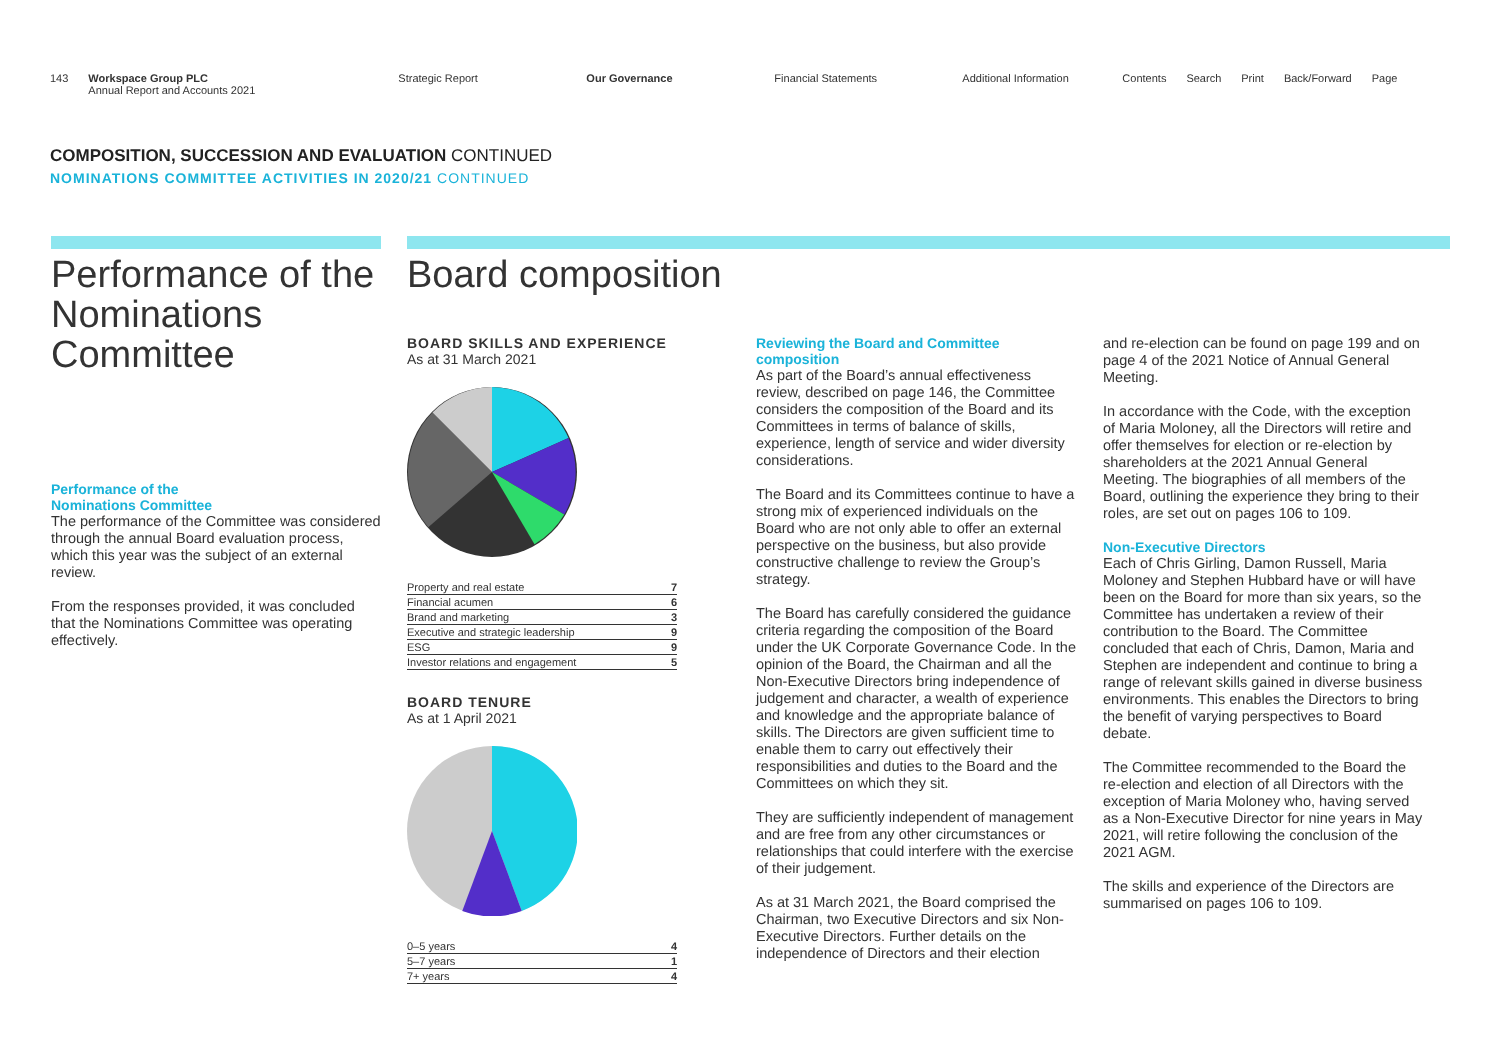143 Workspace Group PLC
Annual Report and Accounts 2021
Strategic Report Our Governance Financial Statements Additional Information
Contents Search Print Back/Forward Page
COMPOSITION, SUCCESSION AND EVALUATION CONTINUED
NOMINATIONS COMMITTEE ACTIVITIES IN 2020/21 CONTINUED
Performance of the Nominations Committee
Performance of the
Nominations Committee
The performance of the Committee was considered through the annual Board evaluation process, which this year was the subject of an external review.
From the responses provided, it was concluded that the Nominations Committee was operating effectively.
Board composition
BOARD SKILLS AND EXPERIENCE
As at 31 March 2021
| Property and real estate | 7 |
| Financial acumen | 6 |
| Brand and marketing | 3 |
| Executive and strategic leadership | 9 |
| ESG | 9 |
| Investor relations and engagement | 5 |
BOARD TENURE
As at 1 April 2021
| 0–5 years | 4 |
| 5–7 years | 1 |
| 7+ years | 4 |
Reviewing the Board and Committee composition
As part of the Board’s annual effectiveness review, described on page 146, the Committee considers the composition of the Board and its Committees in terms of balance of skills, experience, length of service and wider diversity considerations.
The Board and its Committees continue to have a strong mix of experienced individuals on the Board who are not only able to offer an external perspective on the business, but also provide constructive challenge to review the Group’s strategy.
The Board has carefully considered the guidance criteria regarding the composition of the Board under the UK Corporate Governance Code. In the opinion of the Board, the Chairman and all the Non-Executive Directors bring independence of judgement and character, a wealth of experience and knowledge and the appropriate balance of skills. The Directors are given sufficient time to enable them to carry out effectively their responsibilities and duties to the Board and the Committees on which they sit.
They are sufficiently independent of management and are free from any other circumstances or relationships that could interfere with the exercise of their judgement.
As at 31 March 2021, the Board comprised the Chairman, two Executive Directors and six Non-Executive Directors. Further details on the independence of Directors and their election
and re-election can be found on page 199 and on page 4 of the 2021 Notice of Annual General Meeting.
In accordance with the Code, with the exception of Maria Moloney, all the Directors will retire and offer themselves for election or re-election by shareholders at the 2021 Annual General Meeting. The biographies of all members of the Board, outlining the experience they bring to their roles, are set out on pages 106 to 109.
Non-Executive Directors
Each of Chris Girling, Damon Russell, Maria Moloney and Stephen Hubbard have or will have been on the Board for more than six years, so the Committee has undertaken a review of their contribution to the Board. The Committee concluded that each of Chris, Damon, Maria and Stephen are independent and continue to bring a range of relevant skills gained in diverse business environments. This enables the Directors to bring the benefit of varying perspectives to Board debate.
The Committee recommended to the Board the re-election and election of all Directors with the exception of Maria Moloney who, having served as a Non-Executive Director for nine years in May 2021, will retire following the conclusion of the 2021 AGM.
The skills and experience of the Directors are summarised on pages 106 to 109.